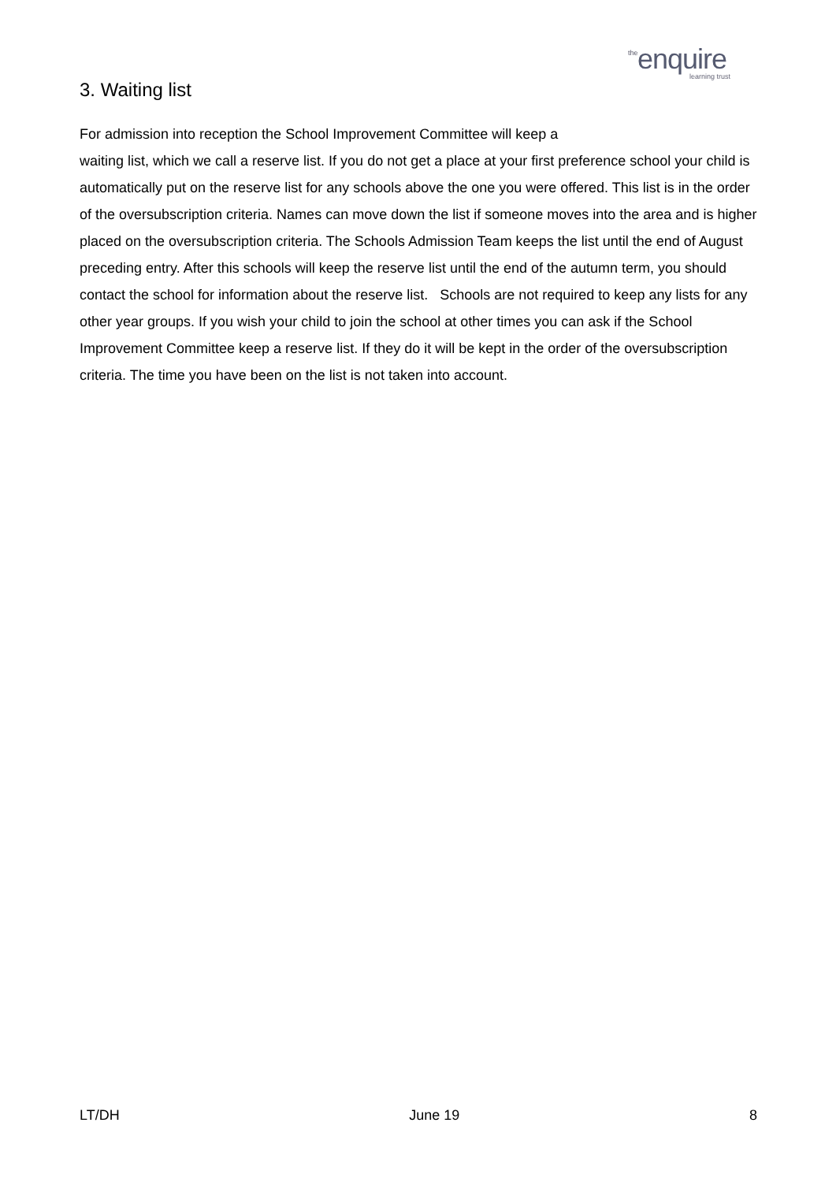the enquire
learning trust
3. Waiting list
For admission into reception the School Improvement Committee will keep a
waiting list, which we call a reserve list. If you do not get a place at your first preference school your child is automatically put on the reserve list for any schools above the one you were offered. This list is in the order of the oversubscription criteria. Names can move down the list if someone moves into the area and is higher placed on the oversubscription criteria. The Schools Admission Team keeps the list until the end of August preceding entry. After this schools will keep the reserve list until the end of the autumn term, you should contact the school for information about the reserve list. Schools are not required to keep any lists for any other year groups. If you wish your child to join the school at other times you can ask if the School Improvement Committee keep a reserve list. If they do it will be kept in the order of the oversubscription criteria. The time you have been on the list is not taken into account.
LT/DH June 19 8